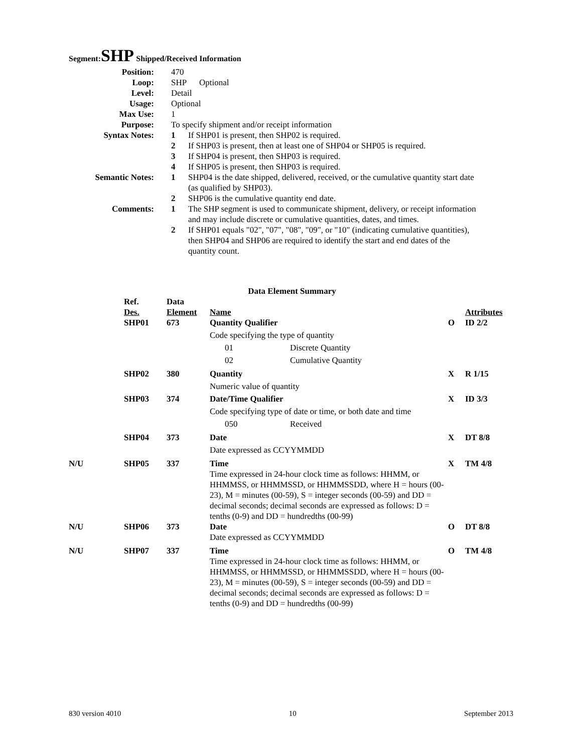Segment: SHP Shipped/Received Information
| Position: | 470 | |
| Loop: | SHP Optional | |
| Level: | Detail | |
| Usage: | Optional | |
| Max Use: | 1 | |
| Purpose: | To specify shipment and/or receipt information | |
| Syntax Notes: | 1 | If SHP01 is present, then SHP02 is required. |
| | 2 | If SHP03 is present, then at least one of SHP04 or SHP05 is required. |
| | 3 | If SHP04 is present, then SHP03 is required. |
| | 4 | If SHP05 is present, then SHP03 is required. |
| Semantic Notes: | 1 | SHP04 is the date shipped, delivered, received, or the cumulative quantity start date (as qualified by SHP03). |
| | 2 | SHP06 is the cumulative quantity end date. |
| Comments: | 1 | The SHP segment is used to communicate shipment, delivery, or receipt information and may include discrete or cumulative quantities, dates, and times. |
| | 2 | If SHP01 equals "02", "07", "08", "09", or "10" (indicating cumulative quantities), then SHP04 and SHP06 are required to identify the start and end dates of the quantity count. |
| Data Element Summary | | | | | | |
| | Ref. Des. | Data Element | Name | | | Attributes |
| | SHP01 | 673 | Quantity Qualifier | | O | ID 2/2 |
| | | | Code specifying the type of quantity | | | |
| | | | 01 | Discrete Quantity | | |
| | | | 02 | Cumulative Quantity | | |
| | SHP02 | 380 | Quantity | | X | R 1/15 |
| | | | Numeric value of quantity | | | |
| | SHP03 | 374 | Date/Time Qualifier | | X | ID 3/3 |
| | | | Code specifying type of date or time, or both date and time | | | |
| | | | 050 | Received | | |
| | SHP04 | 373 | Date | | X | DT 8/8 |
| | | | Date expressed as CCYYMMDD | | | |
| N/U | SHP05 | 337 | Time Time expressed in 24-hour clock time as follows: HHMM, or HHMMSS, or HHMMSSD, or HHMMSSDD, where H = hours (00-23), M = minutes (00-59), S = integer seconds (00-59) and DD = decimal seconds; decimal seconds are expressed as follows: D = tenths (0-9) and DD = hundredths (00-99) | | X | TM 4/8 |
| N/U | SHP06 | 373 | Date Date expressed as CCYYMMDD | | O | DT 8/8 |
| N/U | SHP07 | 337 | Time Time expressed in 24-hour clock time as follows: HHMM, or HHMMSS, or HHMMSSD, or HHMMSSDD, where H = hours (00-23), M = minutes (00-59), S = integer seconds (00-59) and DD = decimal seconds; decimal seconds are expressed as follows: D = tenths (0-9) and DD = hundredths (00-99) | | O | TM 4/8 |
830 version 4010 10 September 2013